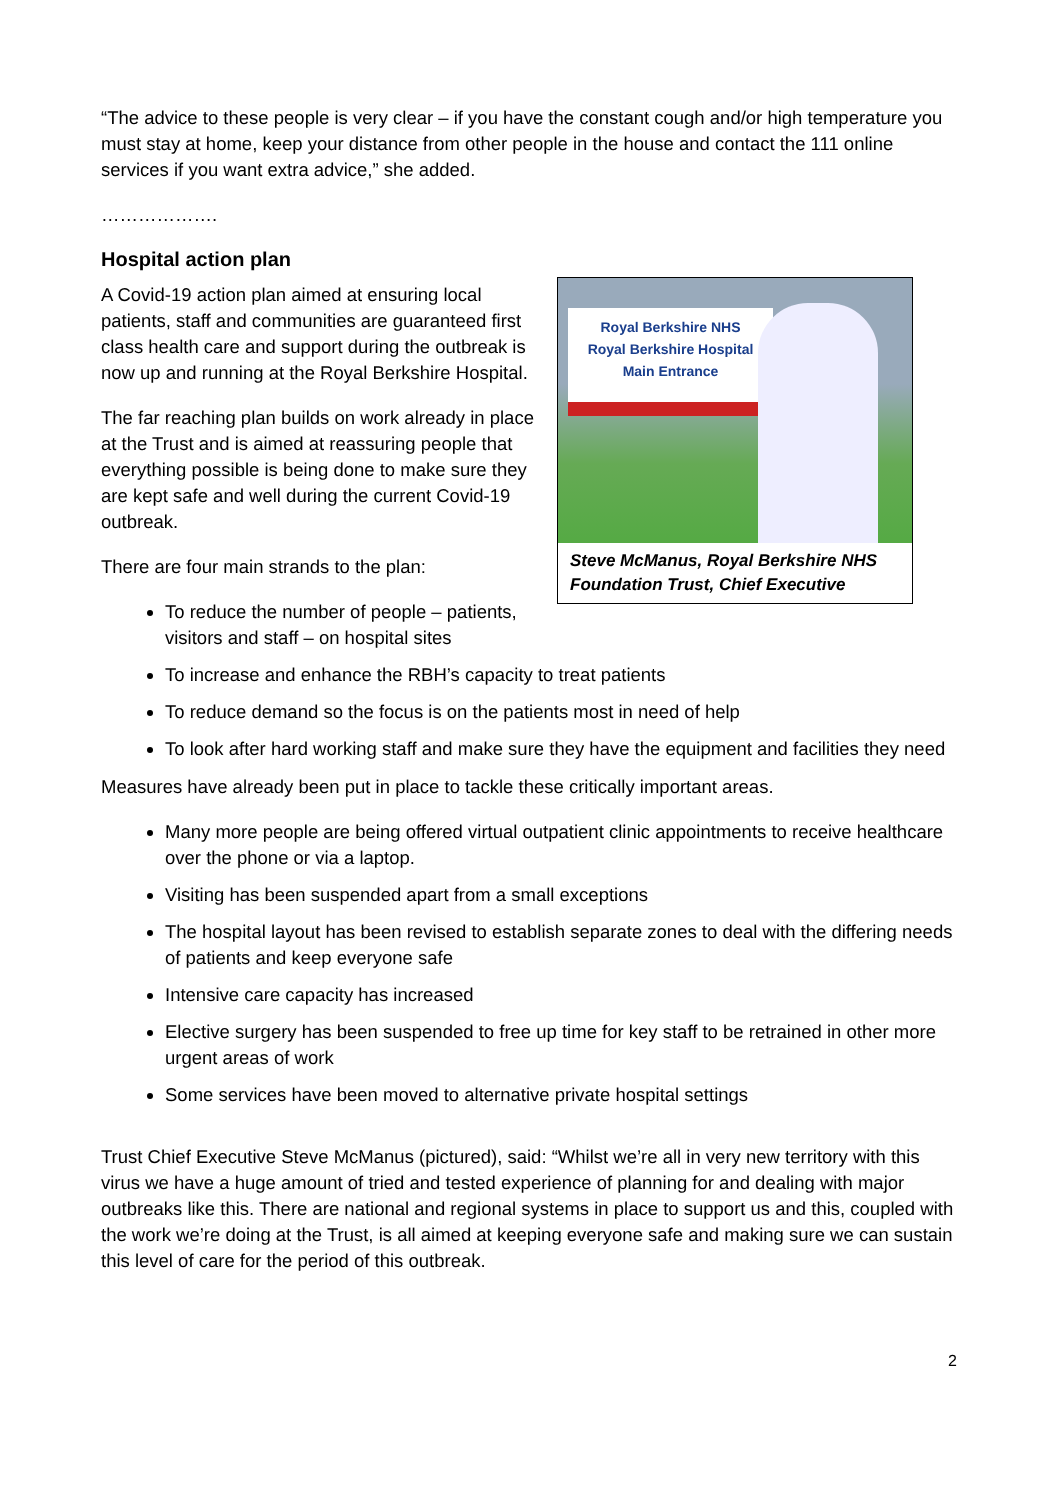“The advice to these people is very clear – if you have the constant cough and/or high temperature you must stay at home, keep your distance from other people in the house and contact the 111 online services if you want extra advice,” she added.
……………….
Hospital action plan
Royal Berkshire NHS
Royal Berkshire Hospital
Main Entrance
Steve McManus, Royal Berkshire NHS Foundation Trust, Chief Executive
A Covid-19 action plan aimed at ensuring local patients, staff and communities are guaranteed first class health care and support during the outbreak is now up and running at the Royal Berkshire Hospital.
The far reaching plan builds on work already in place at the Trust and is aimed at reassuring people that everything possible is being done to make sure they are kept safe and well during the current Covid-19 outbreak.
There are four main strands to the plan:
To reduce the number of people – patients, visitors and staff – on hospital sites
To increase and enhance the RBH’s capacity to treat patients
To reduce demand so the focus is on the patients most in need of help
To look after hard working staff and make sure they have the equipment and facilities they need
Measures have already been put in place to tackle these critically important areas.
Many more people are being offered virtual outpatient clinic appointments to receive healthcare over the phone or via a laptop.
Visiting has been suspended apart from a small exceptions
The hospital layout has been revised to establish separate zones to deal with the differing needs of patients and keep everyone safe
Intensive care capacity has increased
Elective surgery has been suspended to free up time for key staff to be retrained in other more urgent areas of work
Some services have been moved to alternative private hospital settings
Trust Chief Executive Steve McManus (pictured), said: “Whilst we’re all in very new territory with this virus we have a huge amount of tried and tested experience of planning for and dealing with major outbreaks like this. There are national and regional systems in place to support us and this, coupled with the work we’re doing at the Trust, is all aimed at keeping everyone safe and making sure we can sustain this level of care for the period of this outbreak.
2